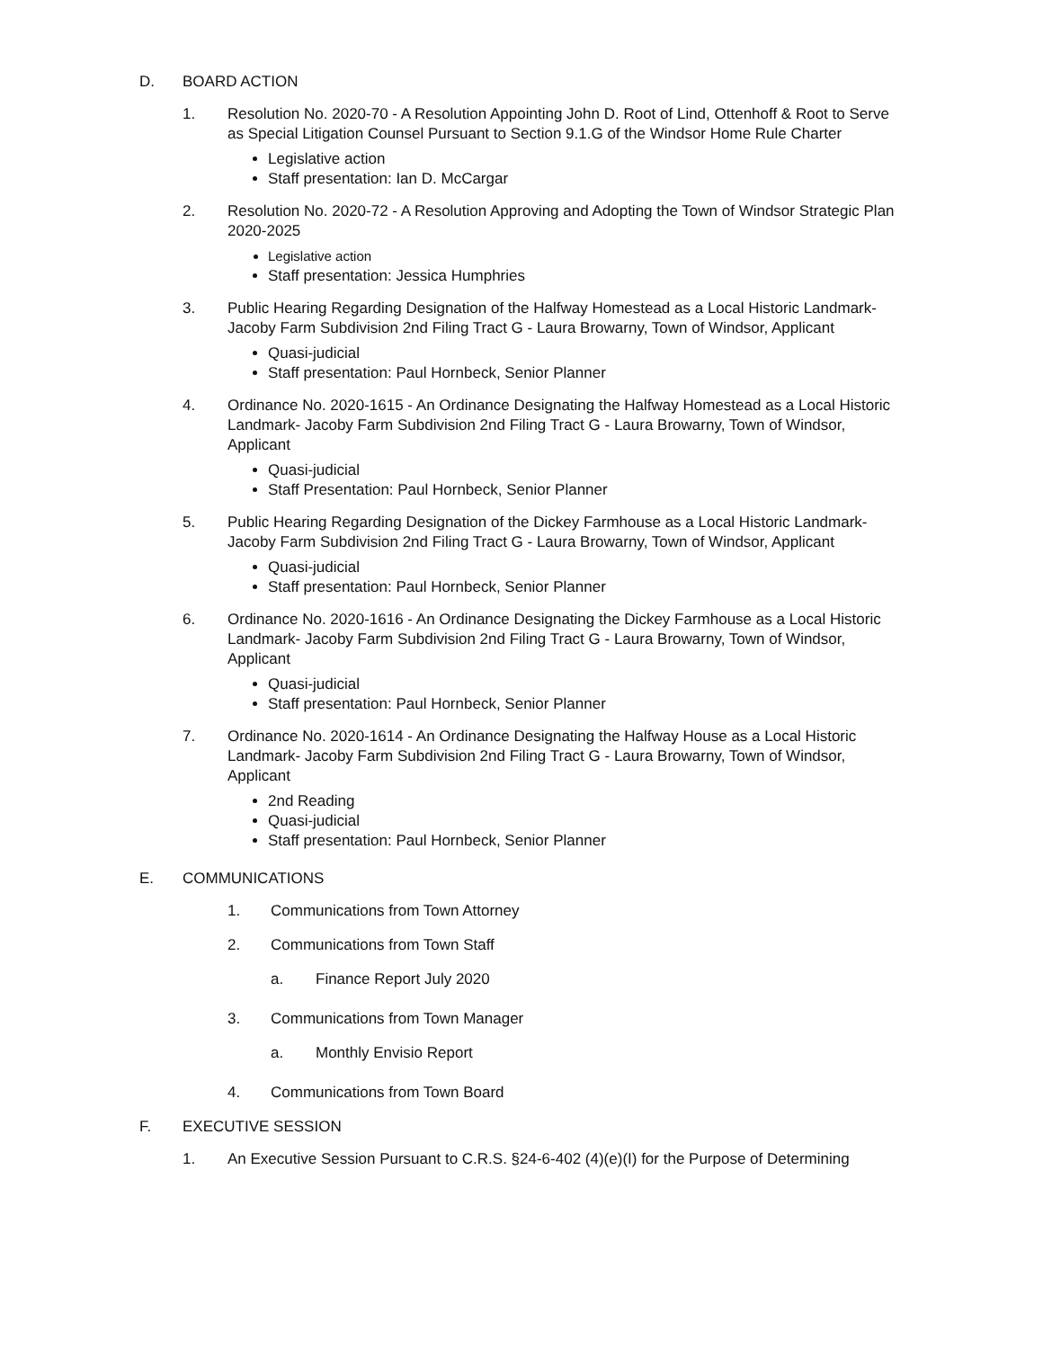D. BOARD ACTION
1. Resolution No. 2020-70 - A Resolution Appointing John D. Root of Lind, Ottenhoff & Root to Serve as Special Litigation Counsel Pursuant to Section 9.1.G of the Windsor Home Rule Charter
Legislative action
Staff presentation: Ian D. McCargar
2. Resolution No. 2020-72 - A Resolution Approving and Adopting the Town of Windsor Strategic Plan 2020-2025
Legislative action
Staff presentation: Jessica Humphries
3. Public Hearing Regarding Designation of the Halfway Homestead as a Local Historic Landmark- Jacoby Farm Subdivision 2nd Filing Tract G - Laura Browarny, Town of Windsor, Applicant
Quasi-judicial
Staff presentation: Paul Hornbeck, Senior Planner
4. Ordinance No. 2020-1615 - An Ordinance Designating the Halfway Homestead as a Local Historic Landmark- Jacoby Farm Subdivision 2nd Filing Tract G - Laura Browarny, Town of Windsor, Applicant
Quasi-judicial
Staff Presentation: Paul Hornbeck, Senior Planner
5. Public Hearing Regarding Designation of the Dickey Farmhouse as a Local Historic Landmark- Jacoby Farm Subdivision 2nd Filing Tract G - Laura Browarny, Town of Windsor, Applicant
Quasi-judicial
Staff presentation: Paul Hornbeck, Senior Planner
6. Ordinance No. 2020-1616 - An Ordinance Designating the Dickey Farmhouse as a Local Historic Landmark- Jacoby Farm Subdivision 2nd Filing Tract G - Laura Browarny, Town of Windsor, Applicant
Quasi-judicial
Staff presentation: Paul Hornbeck, Senior Planner
7. Ordinance No. 2020-1614 - An Ordinance Designating the Halfway House as a Local Historic Landmark- Jacoby Farm Subdivision 2nd Filing Tract G - Laura Browarny, Town of Windsor, Applicant
2nd Reading
Quasi-judicial
Staff presentation: Paul Hornbeck, Senior Planner
E. COMMUNICATIONS
1. Communications from Town Attorney
2. Communications from Town Staff
a. Finance Report July 2020
3. Communications from Town Manager
a. Monthly Envisio Report
4. Communications from Town Board
F. EXECUTIVE SESSION
1. An Executive Session Pursuant to C.R.S. §24-6-402 (4)(e)(I) for the Purpose of Determining